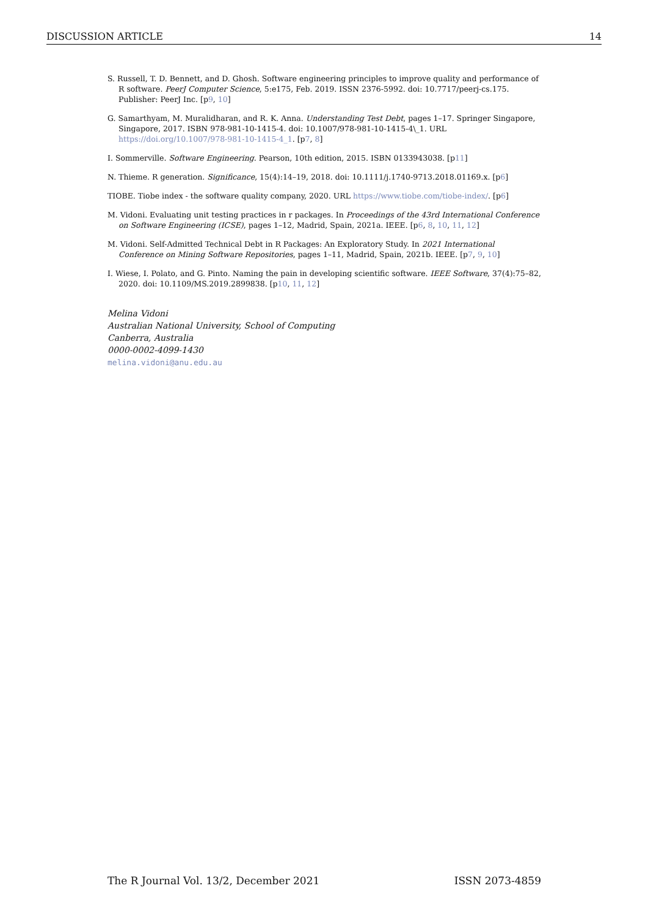DISCUSSION ARTICLE 14
S. Russell, T. D. Bennett, and D. Ghosh. Software engineering principles to improve quality and performance of R software. PeerJ Computer Science, 5:e175, Feb. 2019. ISSN 2376-5992. doi: 10.7717/peerj-cs.175. Publisher: PeerJ Inc. [p9, 10]
G. Samarthyam, M. Muralidharan, and R. K. Anna. Understanding Test Debt, pages 1–17. Springer Singapore, Singapore, 2017. ISBN 978-981-10-1415-4. doi: 10.1007/978-981-10-1415-4\_1. URL https://doi.org/10.1007/978-981-10-1415-4_1. [p7, 8]
I. Sommerville. Software Engineering. Pearson, 10th edition, 2015. ISBN 0133943038. [p11]
N. Thieme. R generation. Significance, 15(4):14–19, 2018. doi: 10.1111/j.1740-9713.2018.01169.x. [p6]
TIOBE. Tiobe index - the software quality company, 2020. URL https://www.tiobe.com/tiobe-index/. [p6]
M. Vidoni. Evaluating unit testing practices in r packages. In Proceedings of the 43rd International Conference on Software Engineering (ICSE), pages 1–12, Madrid, Spain, 2021a. IEEE. [p6, 8, 10, 11, 12]
M. Vidoni. Self-Admitted Technical Debt in R Packages: An Exploratory Study. In 2021 International Conference on Mining Software Repositories, pages 1–11, Madrid, Spain, 2021b. IEEE. [p7, 9, 10]
I. Wiese, I. Polato, and G. Pinto. Naming the pain in developing scientific software. IEEE Software, 37(4):75–82, 2020. doi: 10.1109/MS.2019.2899838. [p10, 11, 12]
Melina Vidoni
Australian National University, School of Computing
Canberra, Australia
0000-0002-4099-1430
melina.vidoni@anu.edu.au
The R Journal Vol. 13/2, December 2021 ISSN 2073-4859